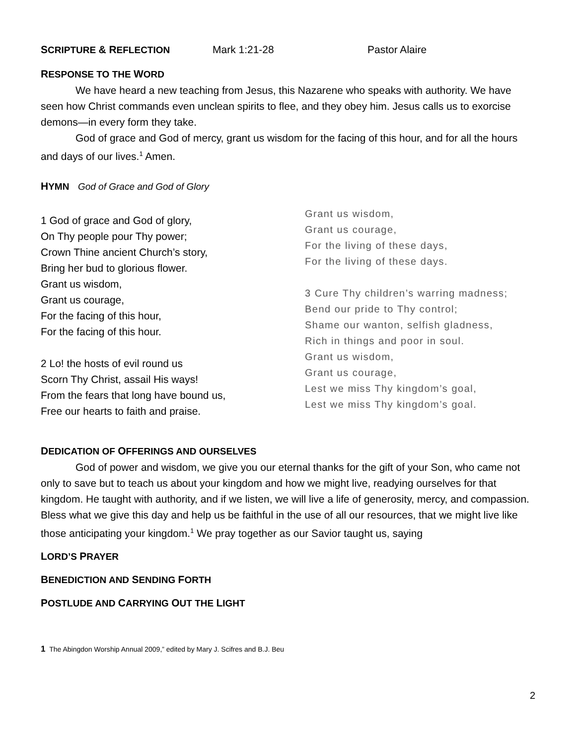SCRIPTURE & REFLECTION Mark 1:21-28 Pastor Alaire
RESPONSE TO THE WORD
We have heard a new teaching from Jesus, this Nazarene who speaks with authority. We have seen how Christ commands even unclean spirits to flee, and they obey him. Jesus calls us to exorcise demons—in every form they take.
God of grace and God of mercy, grant us wisdom for the facing of this hour, and for all the hours and days of our lives.<sup>1</sup> Amen.
HYMN God of Grace and God of Glory
1 God of grace and God of glory,
On Thy people pour Thy power;
Crown Thine ancient Church’s story,
Bring her bud to glorious flower.
Grant us wisdom,
Grant us courage,
For the facing of this hour,
For the facing of this hour.
2 Lo! the hosts of evil round us
Scorn Thy Christ, assail His ways!
From the fears that long have bound us,
Free our hearts to faith and praise.
Grant us wisdom,
Grant us courage,
For the living of these days,
For the living of these days.
3 Cure Thy children’s warring madness;
Bend our pride to Thy control;
Shame our wanton, selfish gladness,
Rich in things and poor in soul.
Grant us wisdom,
Grant us courage,
Lest we miss Thy kingdom’s goal,
Lest we miss Thy kingdom’s goal.
DEDICATION OF OFFERINGS AND OURSELVES
God of power and wisdom, we give you our eternal thanks for the gift of your Son, who came not only to save but to teach us about your kingdom and how we might live, readying ourselves for that kingdom. He taught with authority, and if we listen, we will live a life of generosity, mercy, and compassion. Bless what we give this day and help us be faithful in the use of all our resources, that we might live like those anticipating your kingdom.<sup>1</sup> We pray together as our Savior taught us, saying
LORD’S PRAYER
BENEDICTION AND SENDING FORTH
POSTLUDE AND CARRYING OUT THE LIGHT
1 The Abingdon Worship Annual 2009,” edited by Mary J. Scifres and B.J. Beu
2